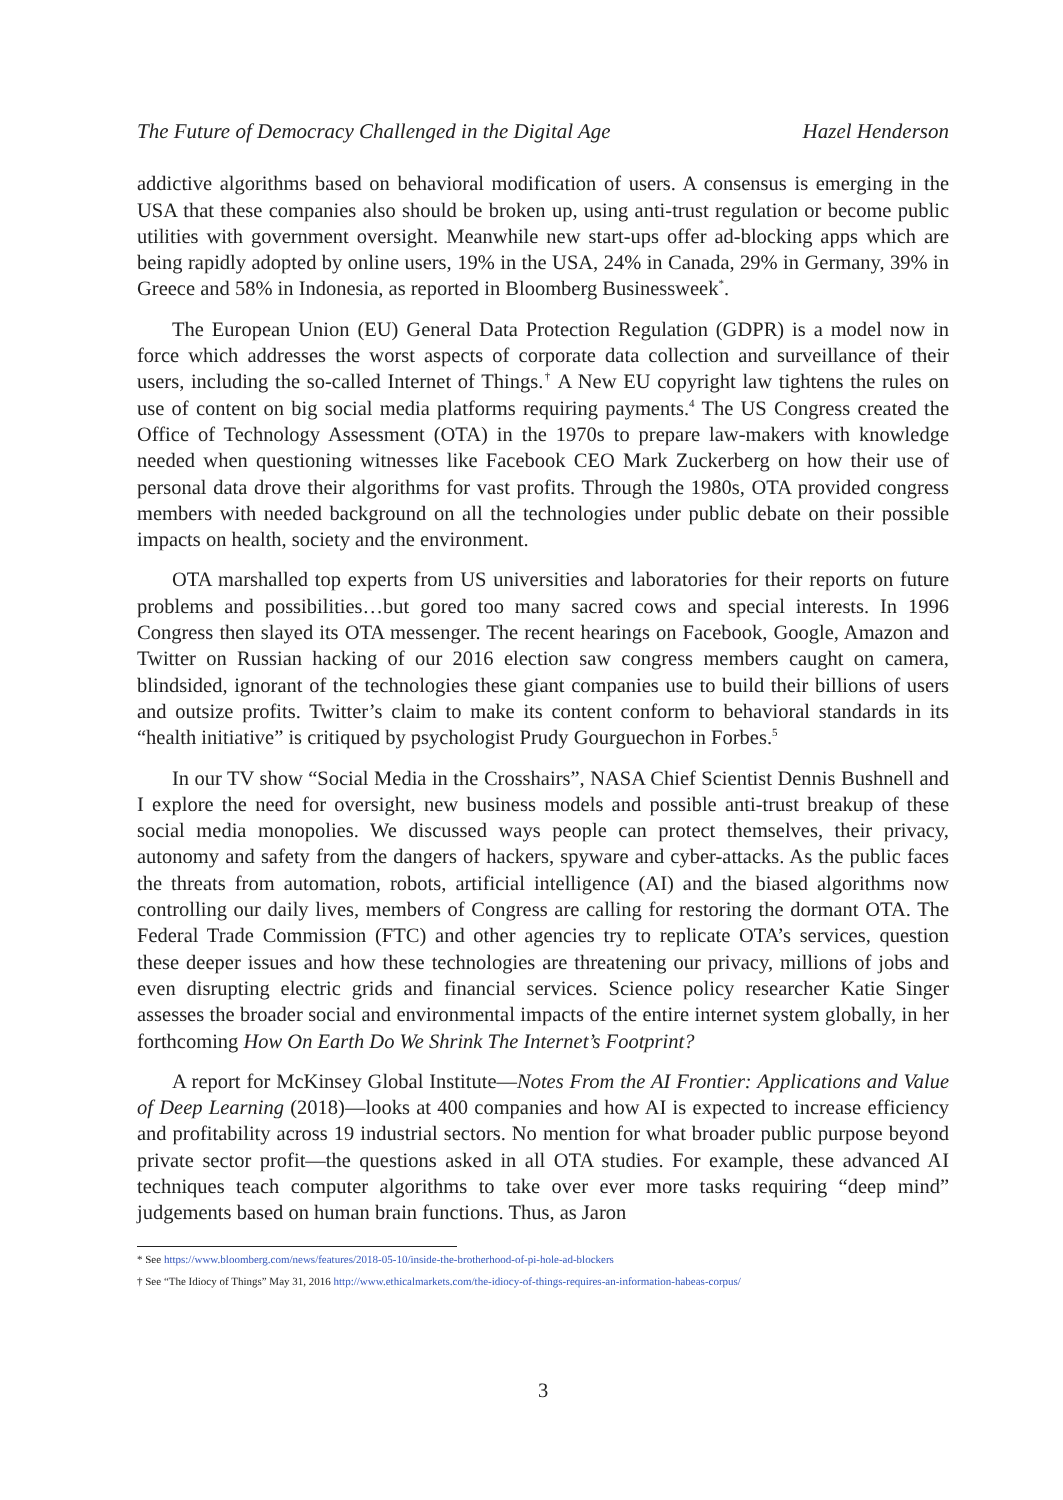The Future of Democracy Challenged in the Digital Age Hazel Henderson
addictive algorithms based on behavioral modification of users. A consensus is emerging in the USA that these companies also should be broken up, using anti-trust regulation or become public utilities with government oversight. Meanwhile new start-ups offer ad-blocking apps which are being rapidly adopted by online users, 19% in the USA, 24% in Canada, 29% in Germany, 39% in Greece and 58% in Indonesia, as reported in Bloomberg Businessweek<sup>*</sup>.
The European Union (EU) General Data Protection Regulation (GDPR) is a model now in force which addresses the worst aspects of corporate data collection and surveillance of their users, including the so-called Internet of Things.<sup>†</sup> A New EU copyright law tightens the rules on use of content on big social media platforms requiring payments.<sup>4</sup> The US Congress created the Office of Technology Assessment (OTA) in the 1970s to prepare law-makers with knowledge needed when questioning witnesses like Facebook CEO Mark Zuckerberg on how their use of personal data drove their algorithms for vast profits. Through the 1980s, OTA provided congress members with needed background on all the technologies under public debate on their possible impacts on health, society and the environment.
OTA marshalled top experts from US universities and laboratories for their reports on future problems and possibilities…but gored too many sacred cows and special interests. In 1996 Congress then slayed its OTA messenger. The recent hearings on Facebook, Google, Amazon and Twitter on Russian hacking of our 2016 election saw congress members caught on camera, blindsided, ignorant of the technologies these giant companies use to build their billions of users and outsize profits. Twitter’s claim to make its content conform to behavioral standards in its “health initiative” is critiqued by psychologist Prudy Gourguechon in Forbes.<sup>5</sup>
In our TV show “Social Media in the Crosshairs”, NASA Chief Scientist Dennis Bushnell and I explore the need for oversight, new business models and possible anti-trust breakup of these social media monopolies. We discussed ways people can protect themselves, their privacy, autonomy and safety from the dangers of hackers, spyware and cyber-attacks. As the public faces the threats from automation, robots, artificial intelligence (AI) and the biased algorithms now controlling our daily lives, members of Congress are calling for restoring the dormant OTA. The Federal Trade Commission (FTC) and other agencies try to replicate OTA’s services, question these deeper issues and how these technologies are threatening our privacy, millions of jobs and even disrupting electric grids and financial services. Science policy researcher Katie Singer assesses the broader social and environmental impacts of the entire internet system globally, in her forthcoming How On Earth Do We Shrink The Internet’s Footprint?
A report for McKinsey Global Institute—Notes From the AI Frontier: Applications and Value of Deep Learning (2018)—looks at 400 companies and how AI is expected to increase efficiency and profitability across 19 industrial sectors. No mention for what broader public purpose beyond private sector profit—the questions asked in all OTA studies. For example, these advanced AI techniques teach computer algorithms to take over ever more tasks requiring “deep mind” judgements based on human brain functions. Thus, as Jaron
* See https://www.bloomberg.com/news/features/2018-05-10/inside-the-brotherhood-of-pi-hole-ad-blockers
† See “The Idiocy of Things” May 31, 2016 http://www.ethicalmarkets.com/the-idiocy-of-things-requires-an-information-habeas-corpus/
3